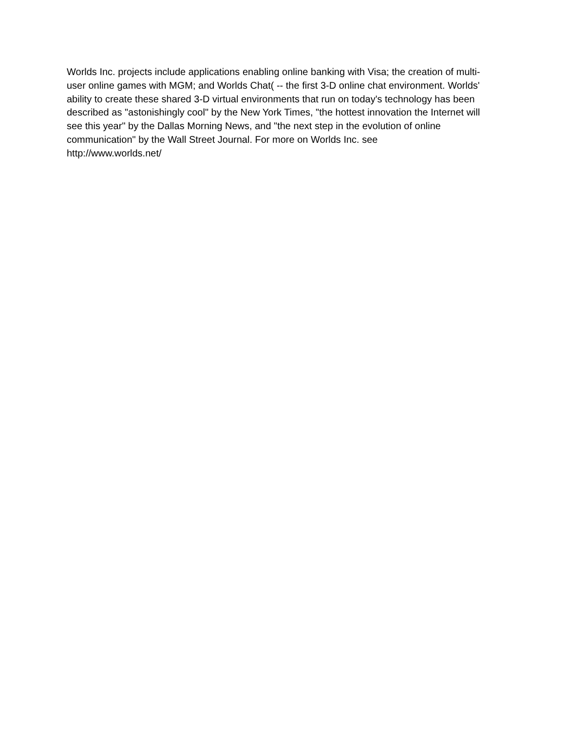Worlds Inc. projects include applications enabling online banking with Visa; the creation of multi-user online games with MGM; and Worlds Chat( -- the first 3-D online chat environment. Worlds' ability to create these shared 3-D virtual environments that run on today's technology has been described as "astonishingly cool" by the New York Times, "the hottest innovation the Internet will see this year" by the Dallas Morning News, and "the next step in the evolution of online communication" by the Wall Street Journal. For more on Worlds Inc. see
http://www.worlds.net/